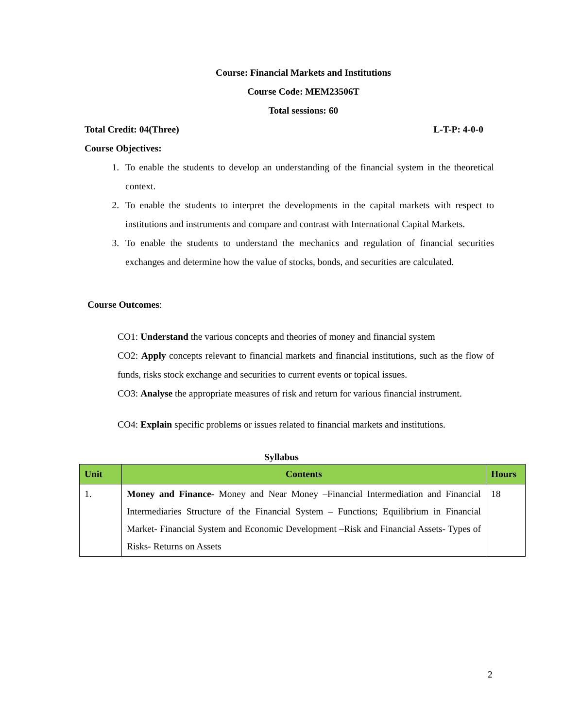Course: Financial Markets and Institutions
Course Code: MEM23506T
Total sessions: 60
Total Credit: 04(Three) L-T-P: 4-0-0
Course Objectives:
1. To enable the students to develop an understanding of the financial system in the theoretical context.
2. To enable the students to interpret the developments in the capital markets with respect to institutions and instruments and compare and contrast with International Capital Markets.
3. To enable the students to understand the mechanics and regulation of financial securities exchanges and determine how the value of stocks, bonds, and securities are calculated.
Course Outcomes:
CO1: Understand the various concepts and theories of money and financial system
CO2: Apply concepts relevant to financial markets and financial institutions, such as the flow of funds, risks stock exchange and securities to current events or topical issues.
CO3: Analyse the appropriate measures of risk and return for various financial instrument.
CO4: Explain specific problems or issues related to financial markets and institutions.
Syllabus
| Unit | Contents | Hours |
| --- | --- | --- |
| 1. | Money and Finance- Money and Near Money –Financial Intermediation and Financial Intermediaries Structure of the Financial System – Functions; Equilibrium in Financial Market- Financial System and Economic Development –Risk and Financial Assets- Types of Risks- Returns on Assets | 18 |
2